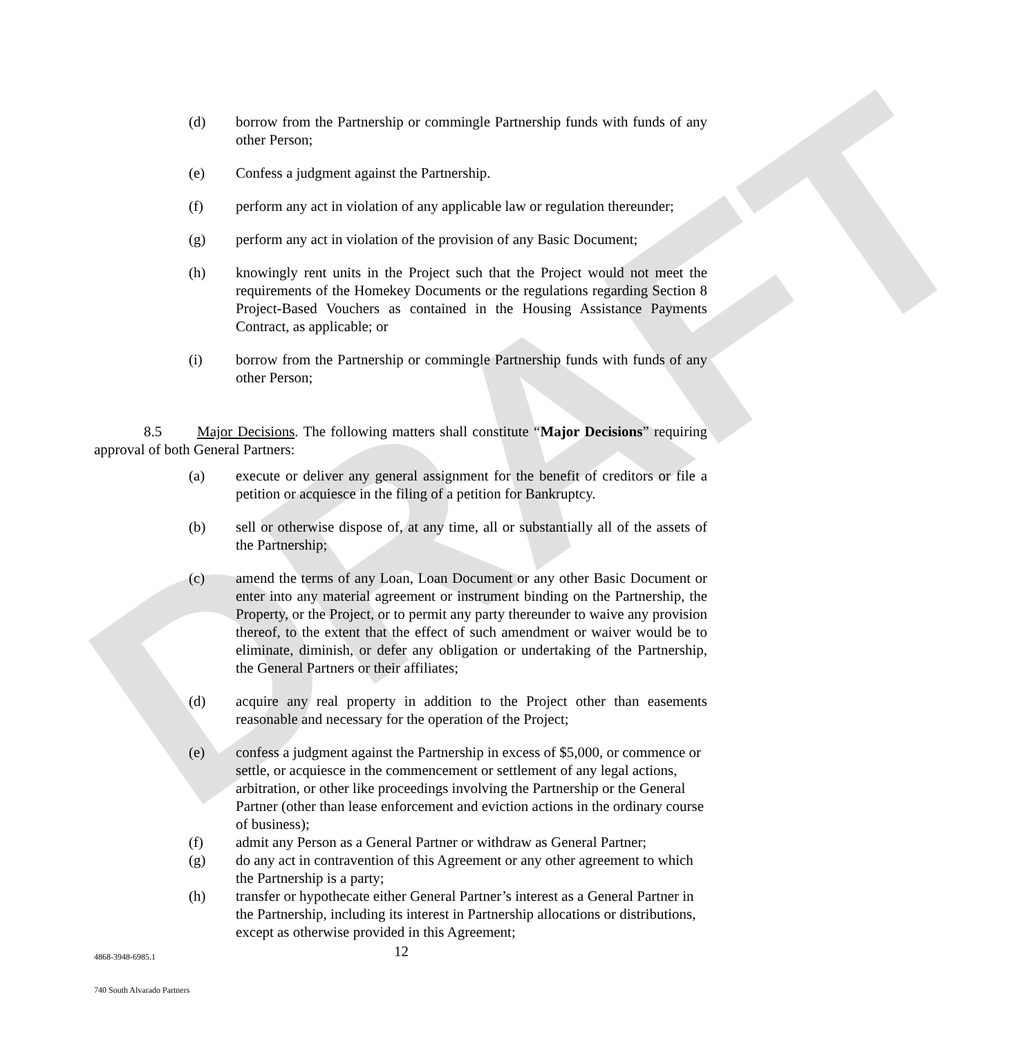DRAFT
(d) borrow from the Partnership or commingle Partnership funds with funds of any other Person;
(e) Confess a judgment against the Partnership.
(f) perform any act in violation of any applicable law or regulation thereunder;
(g) perform any act in violation of the provision of any Basic Document;
(h) knowingly rent units in the Project such that the Project would not meet the requirements of the Homekey Documents or the regulations regarding Section 8 Project-Based Vouchers as contained in the Housing Assistance Payments Contract, as applicable; or
(i) borrow from the Partnership or commingle Partnership funds with funds of any other Person;
8.5 Major Decisions. The following matters shall constitute “Major Decisions” requiring approval of both General Partners:
(a) execute or deliver any general assignment for the benefit of creditors or file a petition or acquiesce in the filing of a petition for Bankruptcy.
(b) sell or otherwise dispose of, at any time, all or substantially all of the assets of the Partnership;
(c) amend the terms of any Loan, Loan Document or any other Basic Document or enter into any material agreement or instrument binding on the Partnership, the Property, or the Project, or to permit any party thereunder to waive any provision thereof, to the extent that the effect of such amendment or waiver would be to eliminate, diminish, or defer any obligation or undertaking of the Partnership, the General Partners or their affiliates;
(d) acquire any real property in addition to the Project other than easements reasonable and necessary for the operation of the Project;
(e) confess a judgment against the Partnership in excess of $5,000, or commence or settle, or acquiesce in the commencement or settlement of any legal actions, arbitration, or other like proceedings involving the Partnership or the General Partner (other than lease enforcement and eviction actions in the ordinary course of business);
(f) admit any Person as a General Partner or withdraw as General Partner;
(g) do any act in contravention of this Agreement or any other agreement to which the Partnership is a party;
(h) transfer or hypothecate either General Partner’s interest as a General Partner in the Partnership, including its interest in Partnership allocations or distributions, except as otherwise provided in this Agreement;
4868-3948-6985.1 12
740 South Alvarado Partners